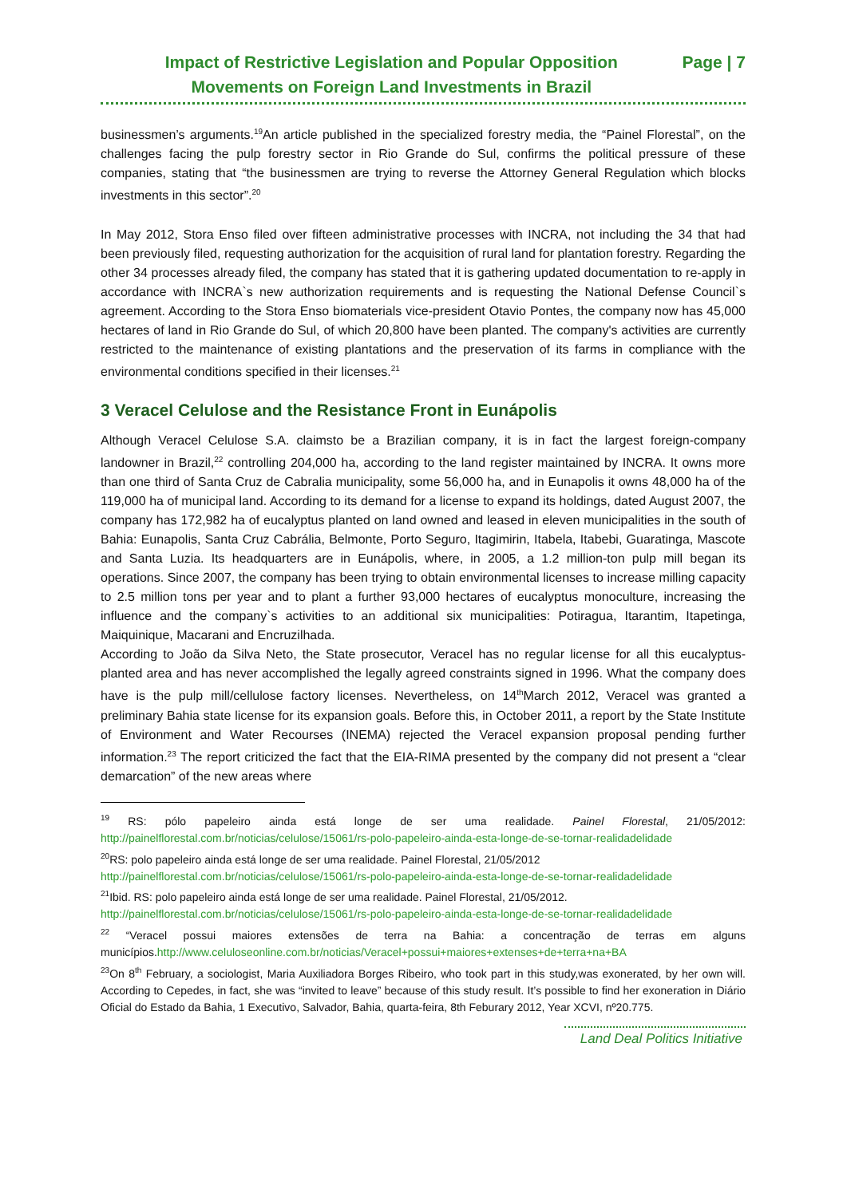Impact of Restrictive Legislation and Popular Opposition
Movements on Foreign Land Investments in Brazil
Page | 7
businessmen’s arguments.<sup>19</sup>An article published in the specialized forestry media, the “Painel Florestal”, on the challenges facing the pulp forestry sector in Rio Grande do Sul, confirms the political pressure of these companies, stating that “the businessmen are trying to reverse the Attorney General Regulation which blocks investments in this sector”.<sup>20</sup>
In May 2012, Stora Enso filed over fifteen administrative processes with INCRA, not including the 34 that had been previously filed, requesting authorization for the acquisition of rural land for plantation forestry. Regarding the other 34 processes already filed, the company has stated that it is gathering updated documentation to re-apply in accordance with INCRA`s new authorization requirements and is requesting the National Defense Council`s agreement. According to the Stora Enso biomaterials vice-president Otavio Pontes, the company now has 45,000 hectares of land in Rio Grande do Sul, of which 20,800 have been planted. The company's activities are currently restricted to the maintenance of existing plantations and the preservation of its farms in compliance with the environmental conditions specified in their licenses.<sup>21</sup>
3 Veracel Celulose and the Resistance Front in Eunápolis
Although Veracel Celulose S.A. claimsto be a Brazilian company, it is in fact the largest foreign-company landowner in Brazil,<sup>22</sup> controlling 204,000 ha, according to the land register maintained by INCRA. It owns more than one third of Santa Cruz de Cabralia municipality, some 56,000 ha, and in Eunapolis it owns 48,000 ha of the 119,000 ha of municipal land. According to its demand for a license to expand its holdings, dated August 2007, the company has 172,982 ha of eucalyptus planted on land owned and leased in eleven municipalities in the south of Bahia: Eunapolis, Santa Cruz Cabrália, Belmonte, Porto Seguro, Itagimirin, Itabela, Itabebi, Guaratinga, Mascote and Santa Luzia. Its headquarters are in Eunápolis, where, in 2005, a 1.2 million-ton pulp mill began its operations. Since 2007, the company has been trying to obtain environmental licenses to increase milling capacity to 2.5 million tons per year and to plant a further 93,000 hectares of eucalyptus monoculture, increasing the influence and the company`s activities to an additional six municipalities: Potiragua, Itarantim, Itapetinga, Maiquinique, Macarani and Encruzilhada.
According to João da Silva Neto, the State prosecutor, Veracel has no regular license for all this eucalyptus-planted area and has never accomplished the legally agreed constraints signed in 1996. What the company does have is the pulp mill/cellulose factory licenses. Nevertheless, on 14<sup>th</sup>March 2012, Veracel was granted a preliminary Bahia state license for its expansion goals. Before this, in October 2011, a report by the State Institute of Environment and Water Recourses (INEMA) rejected the Veracel expansion proposal pending further information.<sup>23</sup> The report criticized the fact that the EIA-RIMA presented by the company did not present a “clear demarcation” of the new areas where
<sup>19</sup> RS: pólo papeleiro ainda está longe de ser uma realidade. Painel Florestal, 21/05/2012: http://painelflorestal.com.br/noticias/celulose/15061/rs-polo-papeleiro-ainda-esta-longe-de-se-tornar-realidadelidade
<sup>20</sup> RS: polo papeleiro ainda está longe de ser uma realidade. Painel Florestal, 21/05/2012
http://painelflorestal.com.br/noticias/celulose/15061/rs-polo-papeleiro-ainda-esta-longe-de-se-tornar-realidadelidade
<sup>21</sup> Ibid. RS: polo papeleiro ainda está longe de ser uma realidade. Painel Florestal, 21/05/2012.
http://painelflorestal.com.br/noticias/celulose/15061/rs-polo-papeleiro-ainda-esta-longe-de-se-tornar-realidadelidade
<sup>22</sup> “Veracel possui maiores extensões de terra na Bahia: a concentração de terras em alguns municípios.http://www.celuloseonline.com.br/noticias/Veracel+possui+maiores+extenses+de+terra+na+BA
<sup>23</sup> On 8<sup>th</sup> February, a sociologist, Maria Auxiliadora Borges Ribeiro, who took part in this study,was exonerated, by her own will. According to Cepedes, in fact, she was “invited to leave” because of this study result. It’s possible to find her exoneration in Diário Oficial do Estado da Bahia, 1 Executivo, Salvador, Bahia, quarta-feira, 8th Feburary 2012, Year XCVI, nº20.775.
Land Deal Politics Initiative